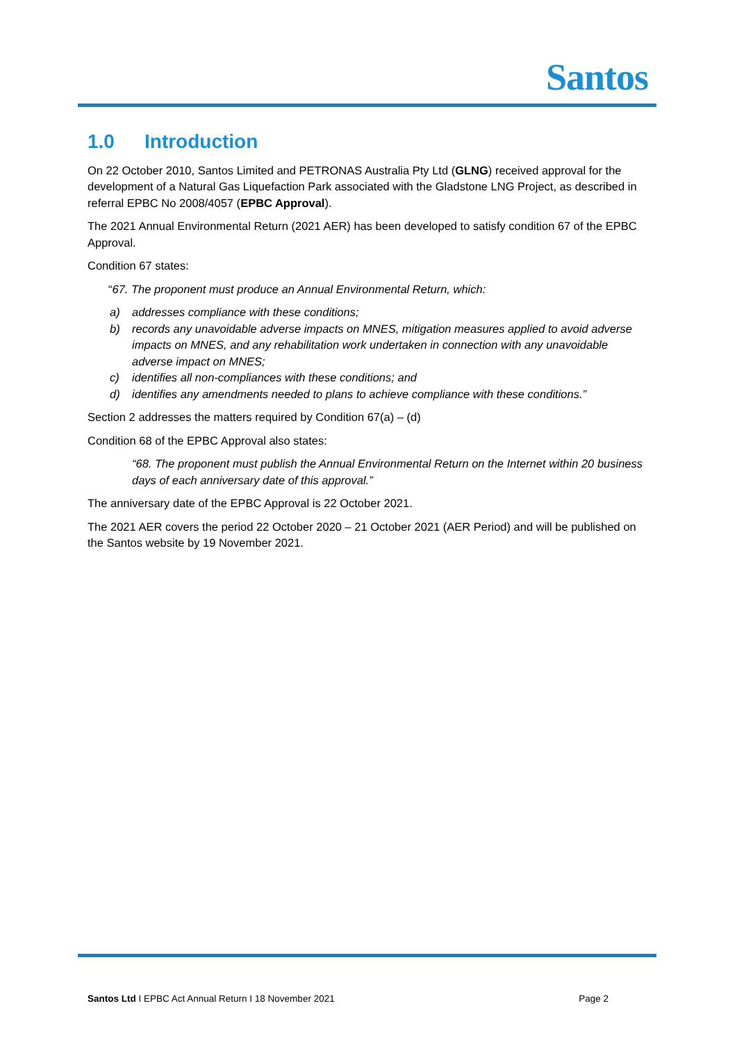Santos
1.0 Introduction
On 22 October 2010, Santos Limited and PETRONAS Australia Pty Ltd (GLNG) received approval for the development of a Natural Gas Liquefaction Park associated with the Gladstone LNG Project, as described in referral EPBC No 2008/4057 (EPBC Approval).
The 2021 Annual Environmental Return (2021 AER) has been developed to satisfy condition 67 of the EPBC Approval.
Condition 67 states:
“67. The proponent must produce an Annual Environmental Return, which:
a) addresses compliance with these conditions;
b) records any unavoidable adverse impacts on MNES, mitigation measures applied to avoid adverse impacts on MNES, and any rehabilitation work undertaken in connection with any unavoidable adverse impact on MNES;
c) identifies all non-compliances with these conditions; and
d) identifies any amendments needed to plans to achieve compliance with these conditions.”
Section 2 addresses the matters required by Condition 67(a) – (d)
Condition 68 of the EPBC Approval also states:
“68. The proponent must publish the Annual Environmental Return on the Internet within 20 business days of each anniversary date of this approval.”
The anniversary date of the EPBC Approval is 22 October 2021.
The 2021 AER covers the period 22 October 2020 – 21 October 2021 (AER Period) and will be published on the Santos website by 19 November 2021.
Santos Ltd I EPBC Act Annual Return I 18 November 2021
Page 2